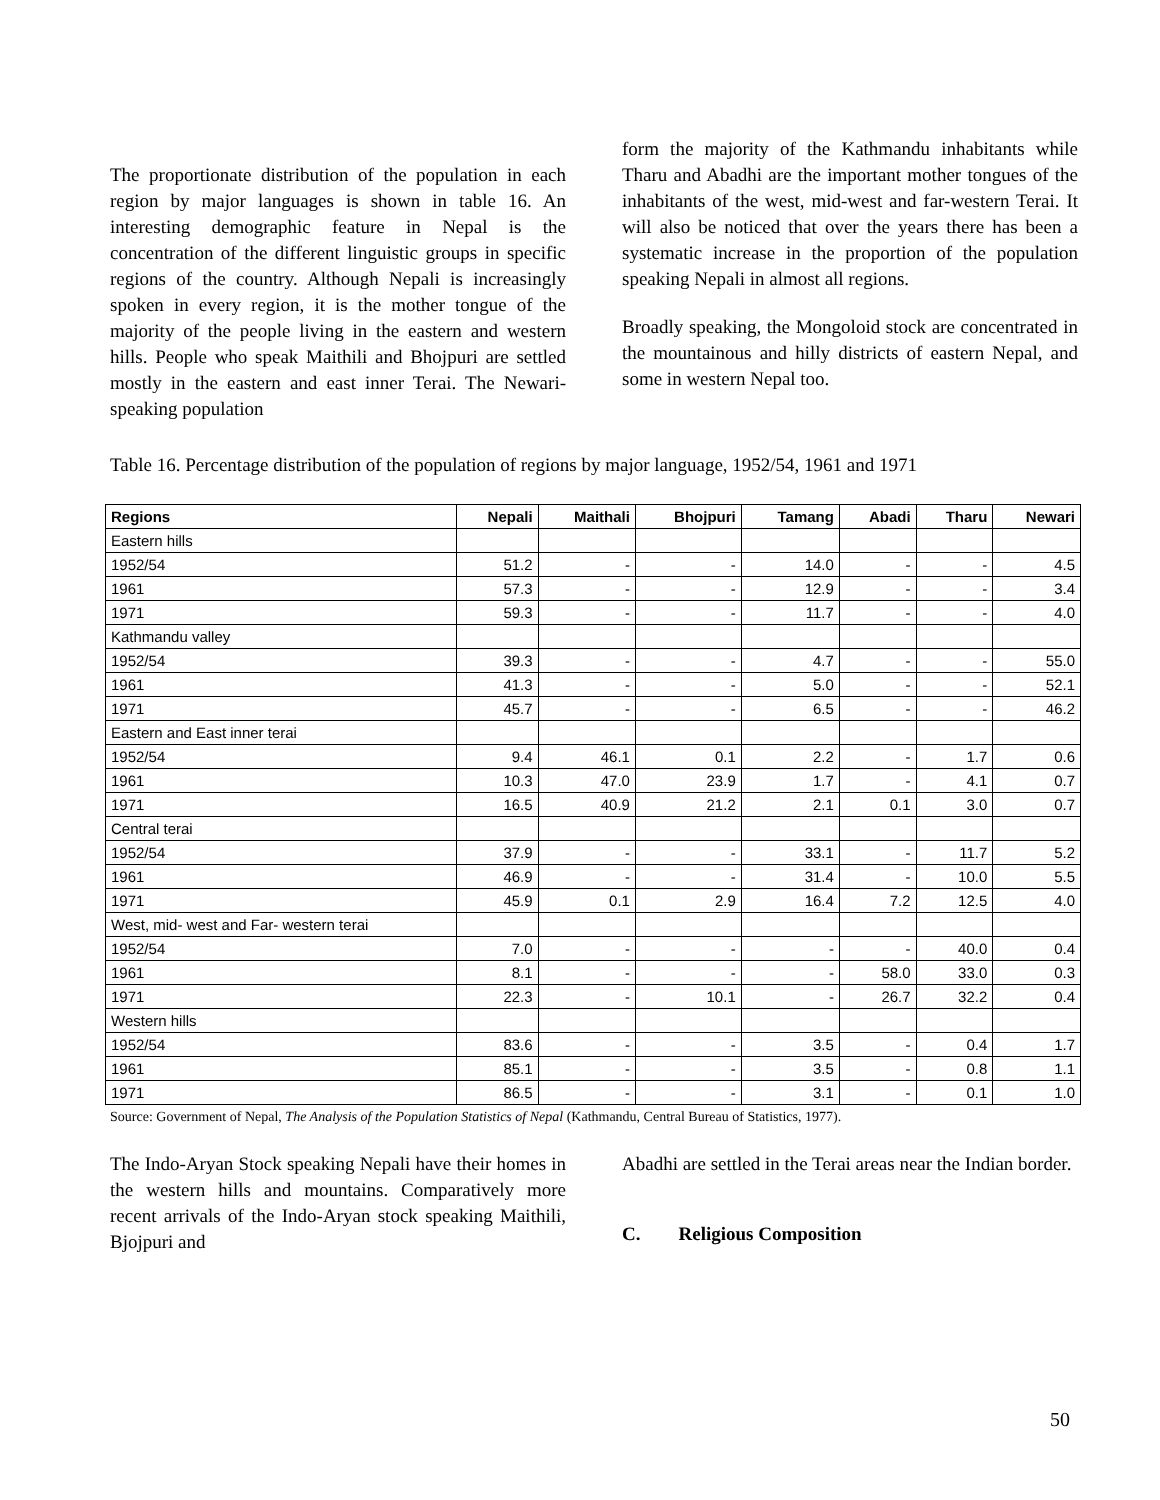The proportionate distribution of the population in each region by major languages is shown in table 16. An interesting demographic feature in Nepal is the concentration of the different linguistic groups in specific regions of the country. Although Nepali is increasingly spoken in every region, it is the mother tongue of the majority of the people living in the eastern and western hills. People who speak Maithili and Bhojpuri are settled mostly in the eastern and east inner Terai. The Newari-speaking population
form the majority of the Kathmandu inhabitants while Tharu and Abadhi are the important mother tongues of the inhabitants of the west, mid-west and far-western Terai. It will also be noticed that over the years there has been a systematic increase in the proportion of the population speaking Nepali in almost all regions.
Broadly speaking, the Mongoloid stock are concentrated in the mountainous and hilly districts of eastern Nepal, and some in western Nepal too.
Table 16. Percentage distribution of the population of regions by major language, 1952/54, 1961 and 1971
| Regions | Nepali | Maithali | Bhojpuri | Tamang | Abadi | Tharu | Newari |
| --- | --- | --- | --- | --- | --- | --- | --- |
| Eastern hills | | | | | | | |
| 1952/54 | 51.2 | - | - | 14.0 | - | - | 4.5 |
| 1961 | 57.3 | - | - | 12.9 | - | - | 3.4 |
| 1971 | 59.3 | - | - | 11.7 | - | - | 4.0 |
| Kathmandu valley | | | | | | | |
| 1952/54 | 39.3 | - | - | 4.7 | - | - | 55.0 |
| 1961 | 41.3 | - | - | 5.0 | - | - | 52.1 |
| 1971 | 45.7 | - | - | 6.5 | - | - | 46.2 |
| Eastern and East inner terai | | | | | | | |
| 1952/54 | 9.4 | 46.1 | 0.1 | 2.2 | - | 1.7 | 0.6 |
| 1961 | 10.3 | 47.0 | 23.9 | 1.7 | - | 4.1 | 0.7 |
| 1971 | 16.5 | 40.9 | 21.2 | 2.1 | 0.1 | 3.0 | 0.7 |
| Central terai | | | | | | | |
| 1952/54 | 37.9 | - | - | 33.1 | - | 11.7 | 5.2 |
| 1961 | 46.9 | - | - | 31.4 | - | 10.0 | 5.5 |
| 1971 | 45.9 | 0.1 | 2.9 | 16.4 | 7.2 | 12.5 | 4.0 |
| West, mid- west and Far- western terai | | | | | | | |
| 1952/54 | 7.0 | - | - | - | - | 40.0 | 0.4 |
| 1961 | 8.1 | - | - | - | 58.0 | 33.0 | 0.3 |
| 1971 | 22.3 | - | 10.1 | - | 26.7 | 32.2 | 0.4 |
| Western hills | | | | | | | |
| 1952/54 | 83.6 | - | - | 3.5 | - | 0.4 | 1.7 |
| 1961 | 85.1 | - | - | 3.5 | - | 0.8 | 1.1 |
| 1971 | 86.5 | - | - | 3.1 | - | 0.1 | 1.0 |
Source: Government of Nepal, The Analysis of the Population Statistics of Nepal (Kathmandu, Central Bureau of Statistics, 1977).
The Indo-Aryan Stock speaking Nepali have their homes in the western hills and mountains. Comparatively more recent arrivals of the Indo-Aryan stock speaking Maithili, Bjojpuri and
Abadhi are settled in the Terai areas near the Indian border.
C. Religious Composition
50